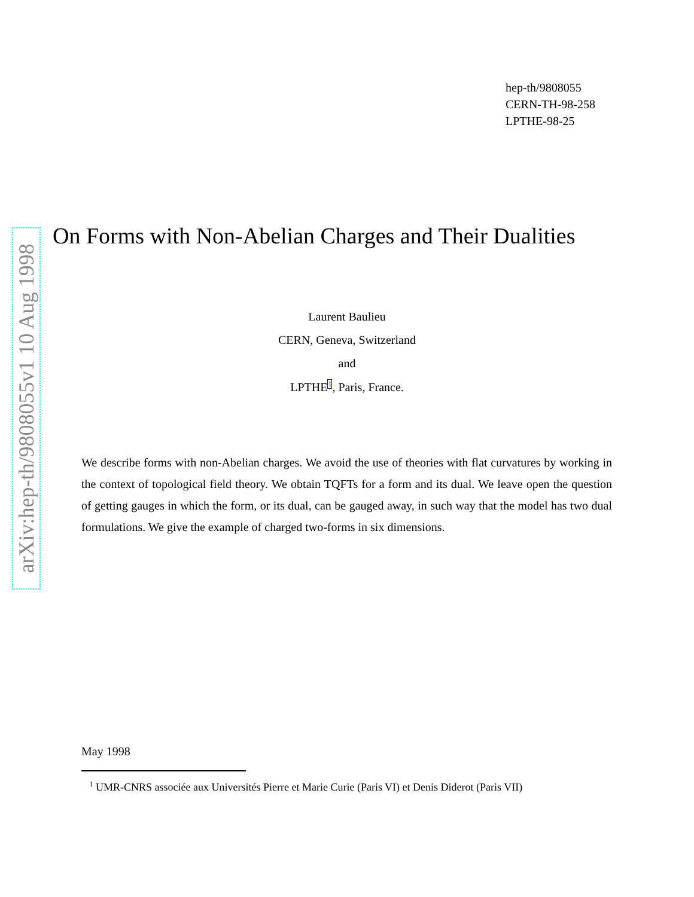arXiv:hep-th/9808055v1 10 Aug 1998
hep-th/9808055
CERN-TH-98-258
LPTHE-98-25
On Forms with Non-Abelian Charges and Their Dualities
Laurent Baulieu
CERN, Geneva, Switzerland
and
LPTHE<sup>1</sup>, Paris, France.
We describe forms with non-Abelian charges. We avoid the use of theories with flat curvatures by working in the context of topological field theory. We obtain TQFTs for a form and its dual. We leave open the question of getting gauges in which the form, or its dual, can be gauged away, in such way that the model has two dual formulations. We give the example of charged two-forms in six dimensions.
May 1998
<sup>1</sup> UMR-CNRS associée aux Universités Pierre et Marie Curie (Paris VI) et Denis Diderot (Paris VII)